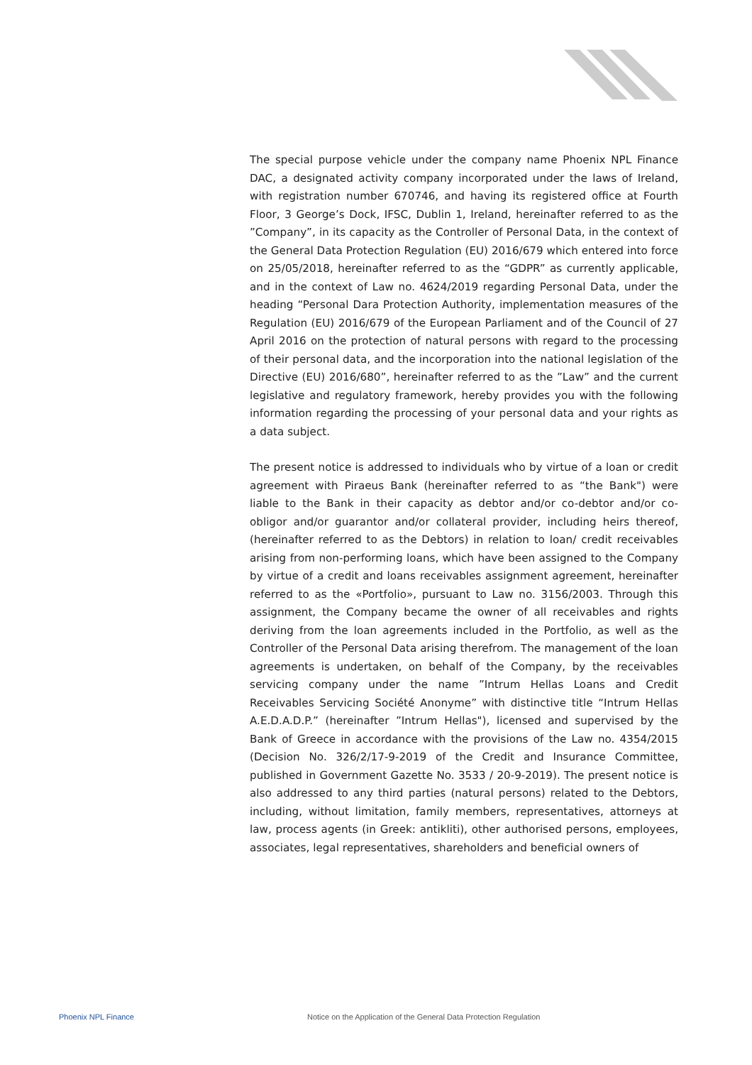The special purpose vehicle under the company name Phoenix NPL Finance DAC, a designated activity company incorporated under the laws of Ireland, with registration number 670746, and having its registered office at Fourth Floor, 3 George’s Dock, IFSC, Dublin 1, Ireland, hereinafter referred to as the ”Company”, in its capacity as the Controller of Personal Data, in the context of the General Data Protection Regulation (EU) 2016/679 which entered into force on 25/05/2018, hereinafter referred to as the “GDPR” as currently applicable, and in the context of Law no. 4624/2019 regarding Personal Data, under the heading “Personal Dara Protection Authority, implementation measures of the Regulation (EU) 2016/679 of the European Parliament and of the Council of 27 April 2016 on the protection of natural persons with regard to the processing of their personal data, and the incorporation into the national legislation of the Directive (EU) 2016/680”, hereinafter referred to as the ”Law” and the current legislative and regulatory framework, hereby provides you with the following information regarding the processing of your personal data and your rights as a data subject.
The present notice is addressed to individuals who by virtue of a loan or credit agreement with Piraeus Bank (hereinafter referred to as “the Bank") were liable to the Bank in their capacity as debtor and/or co-debtor and/or co-obligor and/or guarantor and/or collateral provider, including heirs thereof, (hereinafter referred to as the Debtors) in relation to loan/ credit receivables arising from non-performing loans, which have been assigned to the Company by virtue of a credit and loans receivables assignment agreement, hereinafter referred to as the «Portfolio», pursuant to Law no. 3156/2003. Through this assignment, the Company became the owner of all receivables and rights deriving from the loan agreements included in the Portfolio, as well as the Controller of the Personal Data arising therefrom. The management of the loan agreements is undertaken, on behalf of the Company, by the receivables servicing company under the name ”Intrum Hellas Loans and Credit Receivables Servicing Société Anonyme” with distinctive title “Intrum Hellas A.E.D.A.D.P.” (hereinafter ”Intrum Hellas"), licensed and supervised by the Bank of Greece in accordance with the provisions of the Law no. 4354/2015 (Decision No. 326/2/17-9-2019 of the Credit and Insurance Committee, published in Government Gazette No. 3533 / 20-9-2019). The present notice is also addressed to any third parties (natural persons) related to the Debtors, including, without limitation, family members, representatives, attorneys at law, process agents (in Greek: antikliti), other authorised persons, employees, associates, legal representatives, shareholders and beneficial owners of
Phoenix NPL Finance Notice on the Application of the General Data Protection Regulation